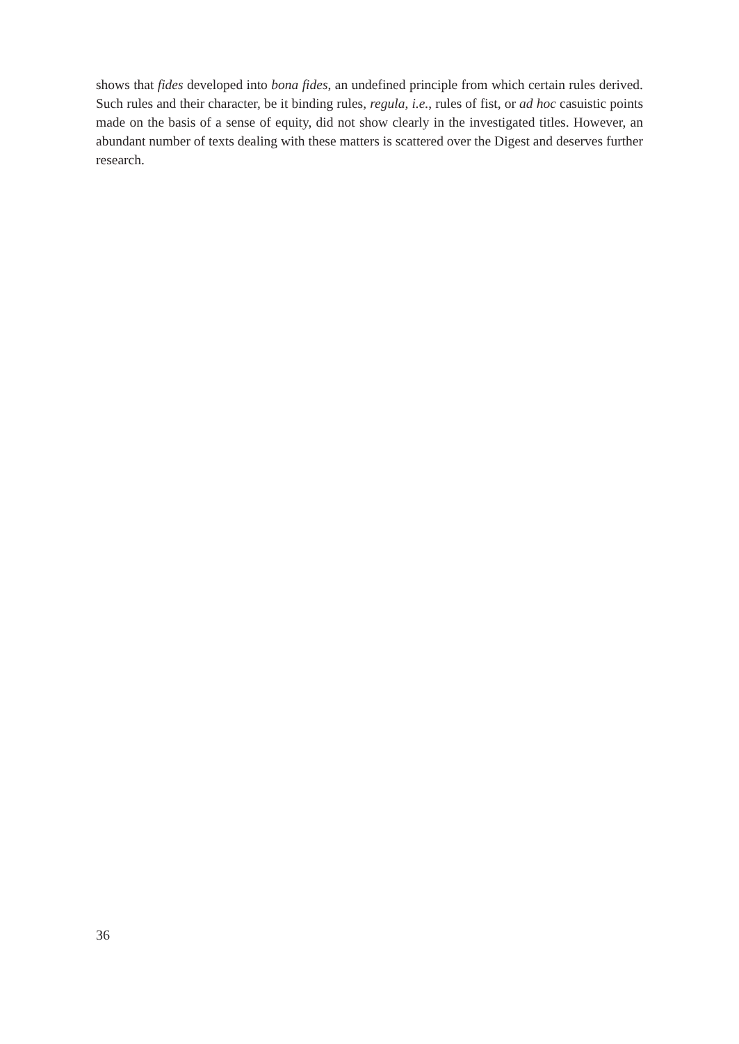shows that fides developed into bona fides, an undefined principle from which certain rules derived. Such rules and their character, be it binding rules, regula, i.e., rules of fist, or ad hoc casuistic points made on the basis of a sense of equity, did not show clearly in the investigated titles. However, an abundant number of texts dealing with these matters is scattered over the Digest and deserves further research.
36